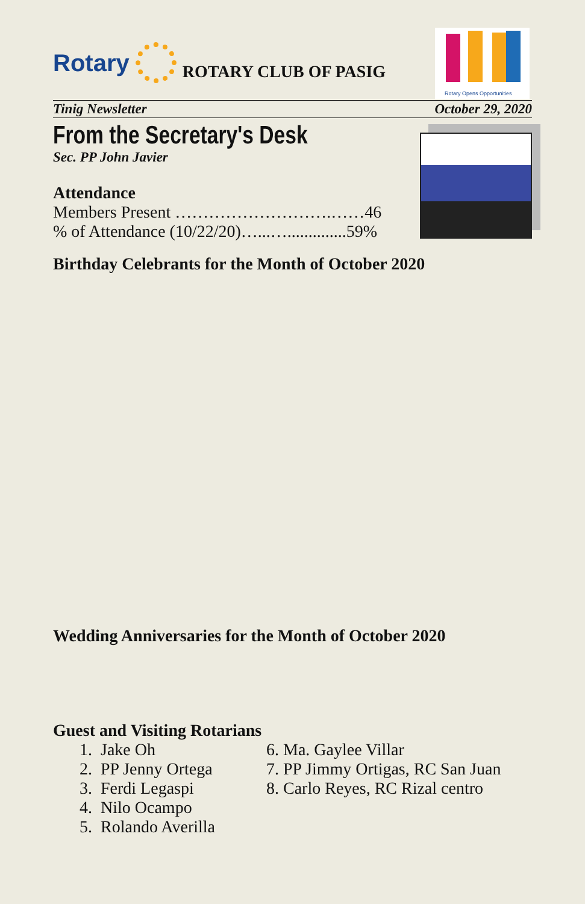Rotary
ROTARY CLUB OF PASIG
Rotary Opens Opportunities
Tinig Newsletter October 29, 2020
From the Secretary's Desk
Sec. PP John Javier
Attendance
Members Present ……………………….……46
% of Attendance (10/22/20)…...…..............59%
Birthday Celebrants for the Month of October 2020
Wedding Anniversaries for the Month of October 2020
Guest and Visiting Rotarians
1. Jake Oh
2. PP Jenny Ortega
3. Ferdi Legaspi
4. Nilo Ocampo
5. Rolando Averilla
6. Ma. Gaylee Villar
7. PP Jimmy Ortigas, RC San Juan
8. Carlo Reyes, RC Rizal centro